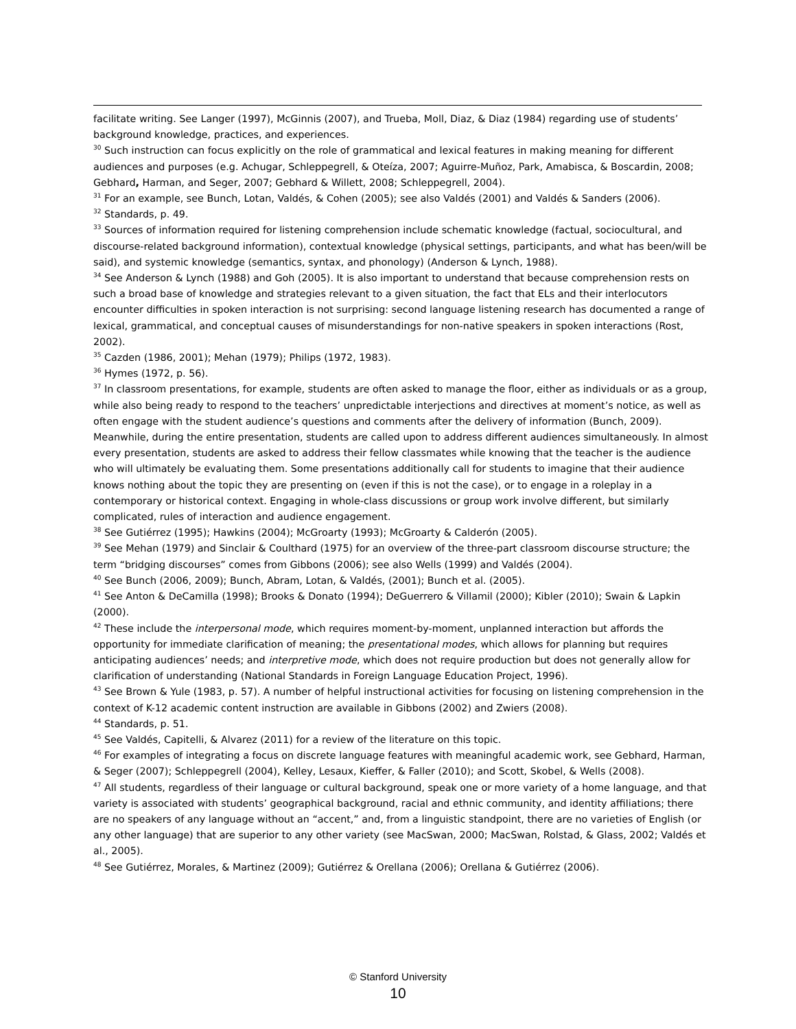facilitate writing. See Langer (1997), McGinnis (2007), and Trueba, Moll, Diaz, & Diaz (1984) regarding use of students’ background knowledge, practices, and experiences.
<sup>30</sup> Such instruction can focus explicitly on the role of grammatical and lexical features in making meaning for different audiences and purposes (e.g. Achugar, Schleppegrell, & Oteíza, 2007; Aguirre-Muñoz, Park, Amabisca, & Boscardin, 2008; Gebhard, Harman, and Seger, 2007; Gebhard & Willett, 2008; Schleppegrell, 2004).
<sup>31</sup> For an example, see Bunch, Lotan, Valdés, & Cohen (2005); see also Valdés (2001) and Valdés & Sanders (2006).
<sup>32</sup> Standards, p. 49.
<sup>33</sup> Sources of information required for listening comprehension include schematic knowledge (factual, sociocultural, and discourse-related background information), contextual knowledge (physical settings, participants, and what has been/will be said), and systemic knowledge (semantics, syntax, and phonology) (Anderson & Lynch, 1988).
<sup>34</sup> See Anderson & Lynch (1988) and Goh (2005). It is also important to understand that because comprehension rests on such a broad base of knowledge and strategies relevant to a given situation, the fact that ELs and their interlocutors encounter difficulties in spoken interaction is not surprising: second language listening research has documented a range of lexical, grammatical, and conceptual causes of misunderstandings for non-native speakers in spoken interactions (Rost, 2002).
<sup>35</sup> Cazden (1986, 2001); Mehan (1979); Philips (1972, 1983).
<sup>36</sup> Hymes (1972, p. 56).
<sup>37</sup> In classroom presentations, for example, students are often asked to manage the floor, either as individuals or as a group, while also being ready to respond to the teachers’ unpredictable interjections and directives at moment’s notice, as well as often engage with the student audience’s questions and comments after the delivery of information (Bunch, 2009). Meanwhile, during the entire presentation, students are called upon to address different audiences simultaneously. In almost every presentation, students are asked to address their fellow classmates while knowing that the teacher is the audience who will ultimately be evaluating them. Some presentations additionally call for students to imagine that their audience knows nothing about the topic they are presenting on (even if this is not the case), or to engage in a roleplay in a contemporary or historical context. Engaging in whole-class discussions or group work involve different, but similarly complicated, rules of interaction and audience engagement.
<sup>38</sup> See Gutiérrez (1995); Hawkins (2004); McGroarty (1993); McGroarty & Calderón (2005).
<sup>39</sup> See Mehan (1979) and Sinclair & Coulthard (1975) for an overview of the three-part classroom discourse structure; the term “bridging discourses” comes from Gibbons (2006); see also Wells (1999) and Valdés (2004).
<sup>40</sup> See Bunch (2006, 2009); Bunch, Abram, Lotan, & Valdés, (2001); Bunch et al. (2005).
<sup>41</sup> See Anton & DeCamilla (1998); Brooks & Donato (1994); DeGuerrero & Villamil (2000); Kibler (2010); Swain & Lapkin (2000).
<sup>42</sup> These include the interpersonal mode, which requires moment-by-moment, unplanned interaction but affords the opportunity for immediate clarification of meaning; the presentational modes, which allows for planning but requires anticipating audiences’ needs; and interpretive mode, which does not require production but does not generally allow for clarification of understanding (National Standards in Foreign Language Education Project, 1996).
<sup>43</sup> See Brown & Yule (1983, p. 57). A number of helpful instructional activities for focusing on listening comprehension in the context of K-12 academic content instruction are available in Gibbons (2002) and Zwiers (2008).
<sup>44</sup> Standards, p. 51.
<sup>45</sup> See Valdés, Capitelli, & Alvarez (2011) for a review of the literature on this topic.
<sup>46</sup> For examples of integrating a focus on discrete language features with meaningful academic work, see Gebhard, Harman, & Seger (2007); Schleppegrell (2004), Kelley, Lesaux, Kieffer, & Faller (2010); and Scott, Skobel, & Wells (2008).
<sup>47</sup> All students, regardless of their language or cultural background, speak one or more variety of a home language, and that variety is associated with students’ geographical background, racial and ethnic community, and identity affiliations; there are no speakers of any language without an “accent,” and, from a linguistic standpoint, there are no varieties of English (or any other language) that are superior to any other variety (see MacSwan, 2000; MacSwan, Rolstad, & Glass, 2002; Valdés et al., 2005).
<sup>48</sup> See Gutiérrez, Morales, & Martinez (2009); Gutiérrez & Orellana (2006); Orellana & Gutiérrez (2006).
© Stanford University
10